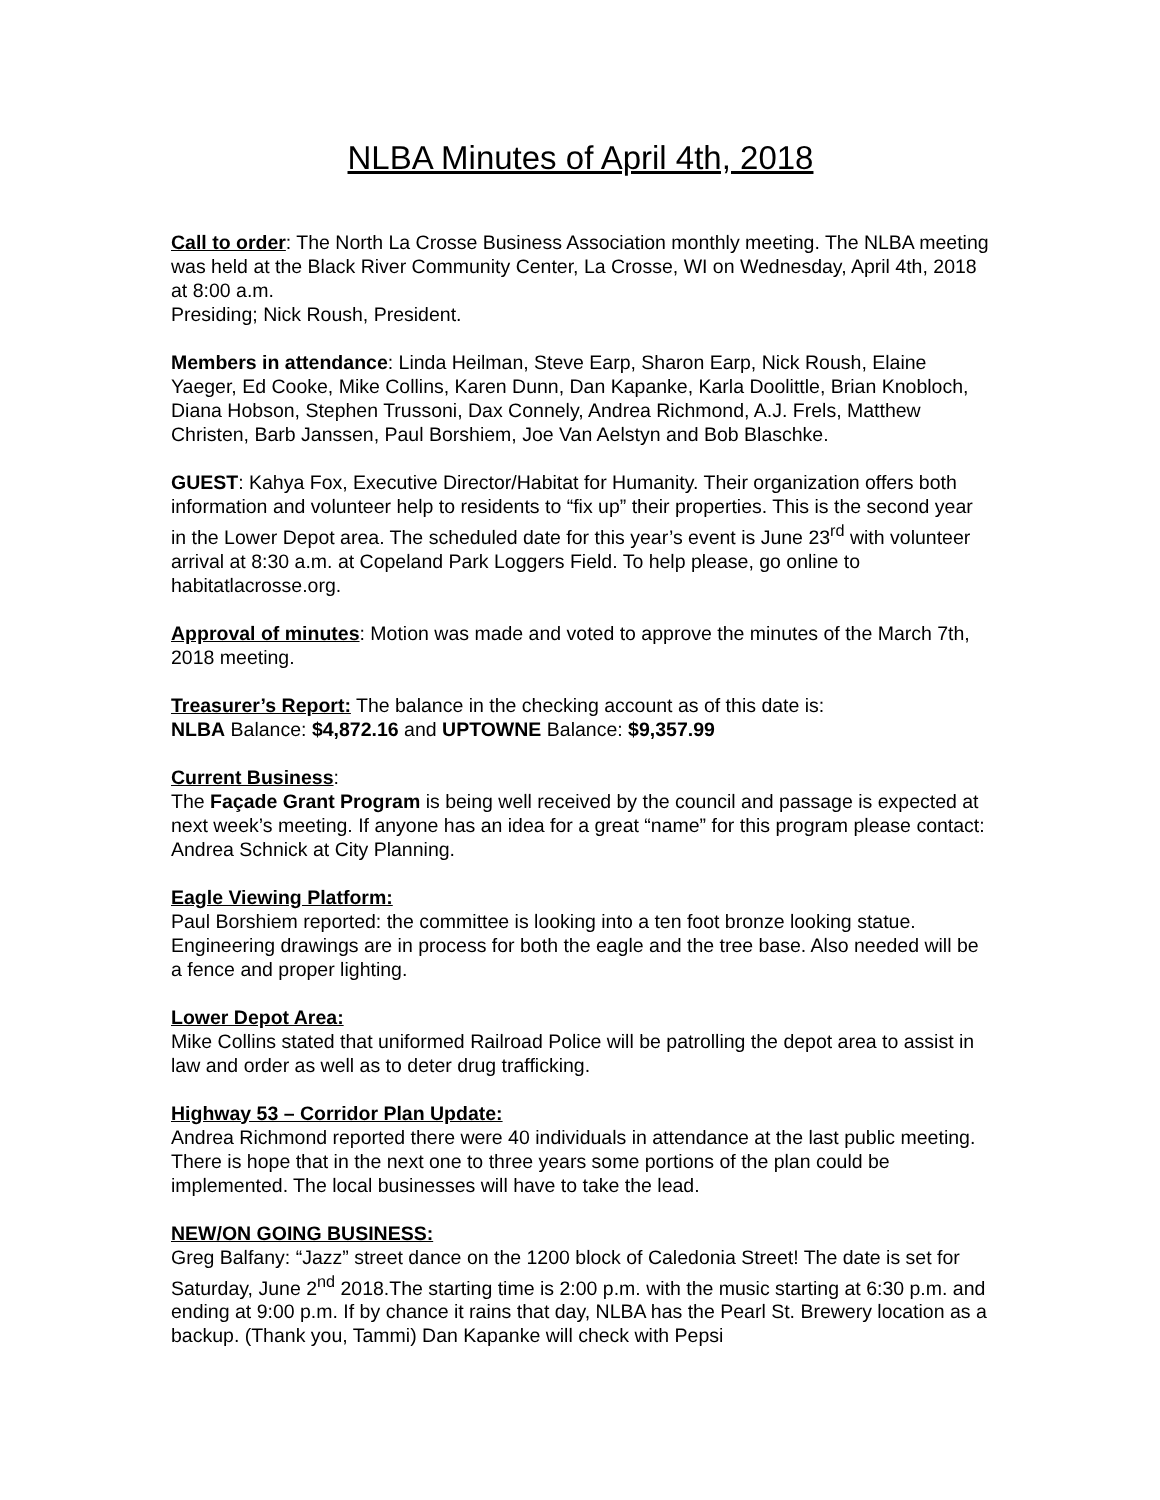NLBA Minutes of April 4th, 2018
Call to order: The North La Crosse Business Association monthly meeting. The NLBA meeting was held at the Black River Community Center, La Crosse, WI on Wednesday, April 4th, 2018 at 8:00 a.m.
Presiding; Nick Roush, President.
Members in attendance: Linda Heilman, Steve Earp, Sharon Earp, Nick Roush, Elaine Yaeger, Ed Cooke, Mike Collins, Karen Dunn, Dan Kapanke, Karla Doolittle, Brian Knobloch, Diana Hobson, Stephen Trussoni, Dax Connely, Andrea Richmond, A.J. Frels, Matthew Christen, Barb Janssen, Paul Borshiem, Joe Van Aelstyn and Bob Blaschke.
GUEST: Kahya Fox, Executive Director/Habitat for Humanity. Their organization offers both information and volunteer help to residents to “fix up” their properties. This is the second year in the Lower Depot area. The scheduled date for this year’s event is June 23<sup>rd</sup> with volunteer arrival at 8:30 a.m. at Copeland Park Loggers Field. To help please, go online to habitatlacrosse.org.
Approval of minutes: Motion was made and voted to approve the minutes of the March 7th, 2018 meeting.
Treasurer’s Report: The balance in the checking account as of this date is:
NLBA Balance: $4,872.16 and UPTOWNE Balance: $9,357.99
Current Business:
The Façade Grant Program is being well received by the council and passage is expected at next week’s meeting. If anyone has an idea for a great “name” for this program please contact: Andrea Schnick at City Planning.
Eagle Viewing Platform:
Paul Borshiem reported: the committee is looking into a ten foot bronze looking statue. Engineering drawings are in process for both the eagle and the tree base. Also needed will be a fence and proper lighting.
Lower Depot Area:
Mike Collins stated that uniformed Railroad Police will be patrolling the depot area to assist in law and order as well as to deter drug trafficking.
Highway 53 – Corridor Plan Update:
Andrea Richmond reported there were 40 individuals in attendance at the last public meeting. There is hope that in the next one to three years some portions of the plan could be implemented. The local businesses will have to take the lead.
NEW/ON GOING BUSINESS:
Greg Balfany: “Jazz” street dance on the 1200 block of Caledonia Street! The date is set for Saturday, June 2<sup>nd</sup> 2018.The starting time is 2:00 p.m. with the music starting at 6:30 p.m. and ending at 9:00 p.m. If by chance it rains that day, NLBA has the Pearl St. Brewery location as a backup. (Thank you, Tammi) Dan Kapanke will check with Pepsi